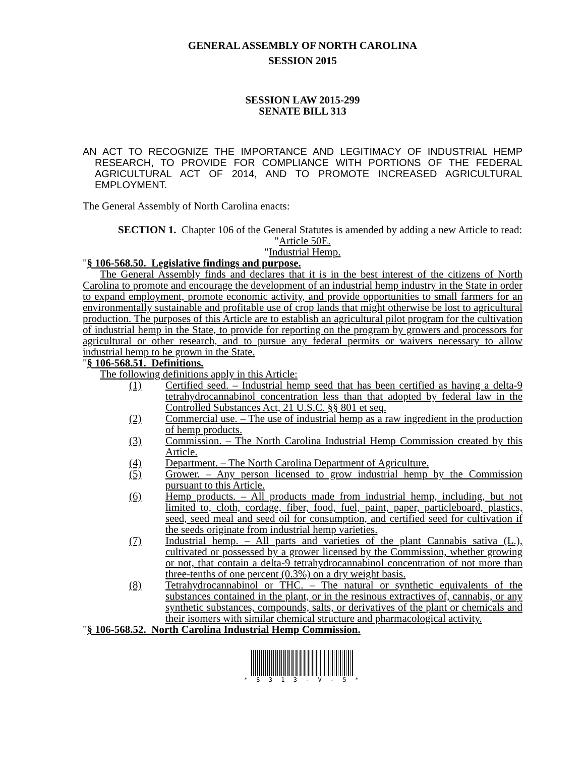GENERAL ASSEMBLY OF NORTH CAROLINA
SESSION 2015
SESSION LAW 2015-299
SENATE BILL 313
AN ACT TO RECOGNIZE THE IMPORTANCE AND LEGITIMACY OF INDUSTRIAL HEMP RESEARCH, TO PROVIDE FOR COMPLIANCE WITH PORTIONS OF THE FEDERAL AGRICULTURAL ACT OF 2014, AND TO PROMOTE INCREASED AGRICULTURAL EMPLOYMENT.
The General Assembly of North Carolina enacts:
SECTION 1. Chapter 106 of the General Statutes is amended by adding a new Article to read:
"Article 50E.
"Industrial Hemp.
"§ 106-568.50. Legislative findings and purpose.
The General Assembly finds and declares that it is in the best interest of the citizens of North Carolina to promote and encourage the development of an industrial hemp industry in the State in order to expand employment, promote economic activity, and provide opportunities to small farmers for an environmentally sustainable and profitable use of crop lands that might otherwise be lost to agricultural production. The purposes of this Article are to establish an agricultural pilot program for the cultivation of industrial hemp in the State, to provide for reporting on the program by growers and processors for agricultural or other research, and to pursue any federal permits or waivers necessary to allow industrial hemp to be grown in the State.
"§ 106-568.51. Definitions.
The following definitions apply in this Article:
(1) Certified seed. – Industrial hemp seed that has been certified as having a delta-9 tetrahydrocannabinol concentration less than that adopted by federal law in the Controlled Substances Act, 21 U.S.C. §§ 801 et seq.
(2) Commercial use. – The use of industrial hemp as a raw ingredient in the production of hemp products.
(3) Commission. – The North Carolina Industrial Hemp Commission created by this Article.
(4) Department. – The North Carolina Department of Agriculture.
(5) Grower. – Any person licensed to grow industrial hemp by the Commission pursuant to this Article.
(6) Hemp products. – All products made from industrial hemp, including, but not limited to, cloth, cordage, fiber, food, fuel, paint, paper, particleboard, plastics, seed, seed meal and seed oil for consumption, and certified seed for cultivation if the seeds originate from industrial hemp varieties.
(7) Industrial hemp. – All parts and varieties of the plant Cannabis sativa (L.), cultivated or possessed by a grower licensed by the Commission, whether growing or not, that contain a delta-9 tetrahydrocannabinol concentration of not more than three-tenths of one percent (0.3%) on a dry weight basis.
(8) Tetrahydrocannabinol or THC. – The natural or synthetic equivalents of the substances contained in the plant, or in the resinous extractives of, cannabis, or any synthetic substances, compounds, salts, or derivatives of the plant or chemicals and their isomers with similar chemical structure and pharmacological activity.
"§ 106-568.52. North Carolina Industrial Hemp Commission.
* S 3 1 3 - V - 5 *